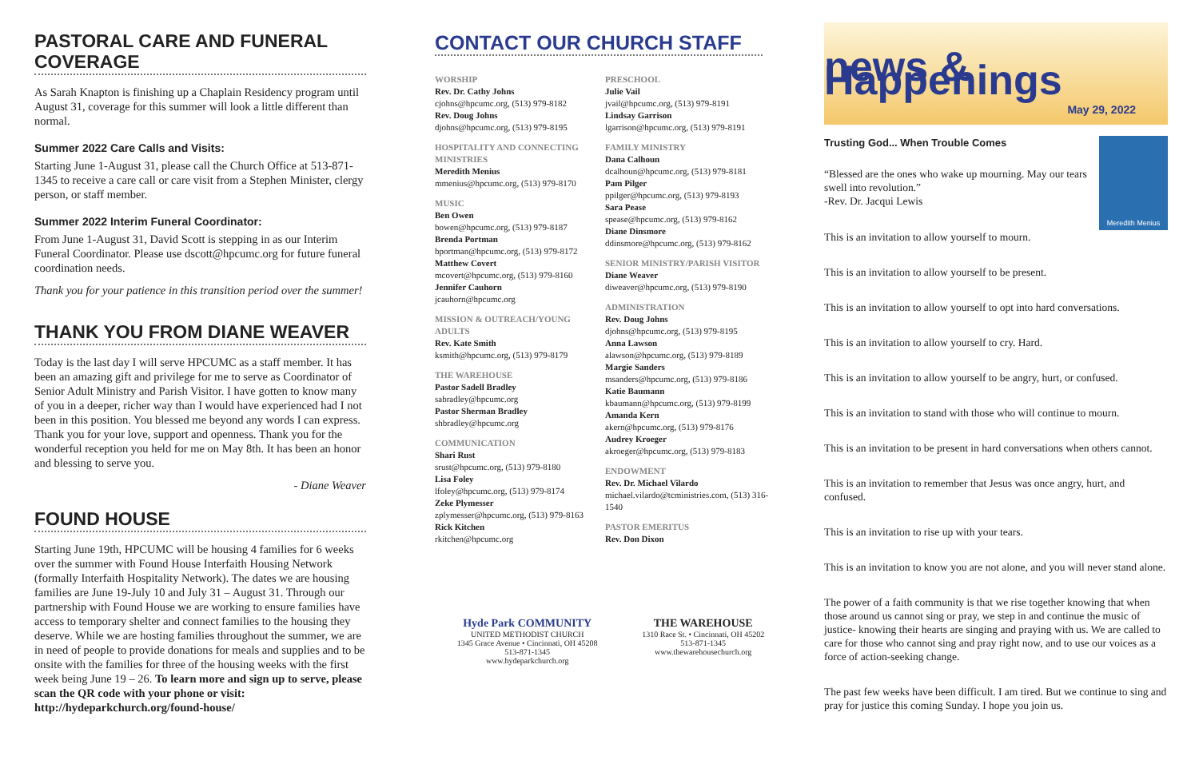PASTORAL CARE AND FUNERAL COVERAGE
As Sarah Knapton is finishing up a Chaplain Residency program until August 31, coverage for this summer will look a little different than normal.
Summer 2022 Care Calls and Visits:
Starting June 1-August 31, please call the Church Office at 513-871-1345 to receive a care call or care visit from a Stephen Minister, clergy person, or staff member.
Summer 2022 Interim Funeral Coordinator:
From June 1-August 31, David Scott is stepping in as our Interim Funeral Coordinator. Please use dscott@hpcumc.org for future funeral coordination needs.
Thank you for your patience in this transition period over the summer!
THANK YOU FROM DIANE WEAVER
Today is the last day I will serve HPCUMC as a staff member. It has been an amazing gift and privilege for me to serve as Coordinator of Senior Adult Ministry and Parish Visitor. I have gotten to know many of you in a deeper, richer way than I would have experienced had I not been in this position. You blessed me beyond any words I can express. Thank you for your love, support and openness. Thank you for the wonderful reception you held for me on May 8th. It has been an honor and blessing to serve you.
- Diane Weaver
FOUND HOUSE
Starting June 19th, HPCUMC will be housing 4 families for 6 weeks over the summer with Found House Interfaith Housing Network (formally Interfaith Hospitality Network). The dates we are housing families are June 19-July 10 and July 31 – August 31. Through our partnership with Found House we are working to ensure families have access to temporary shelter and connect families to the housing they deserve. While we are hosting families throughout the summer, we are in need of people to provide donations for meals and supplies and to be onsite with the families for three of the housing weeks with the first week being June 19 – 26. To learn more and sign up to serve, please scan the QR code with your phone or visit: http://hydeparkchurch.org/found-house/
CONTACT OUR CHURCH STAFF
WORSHIP
Rev. Dr. Cathy Johns
cjohns@hpcumc.org, (513) 979-8182
Rev. Doug Johns
djohns@hpcumc.org, (513) 979-8195
HOSPITALITY AND CONNECTING MINISTRIES
Meredith Menius
mmenius@hpcumc.org, (513) 979-8170
MUSIC
Ben Owen
bowen@hpcumc.org, (513) 979-8187
Brenda Portman
bportman@hpcumc.org, (513) 979-8172
Matthew Covert
mcovert@hpcumc.org, (513) 979-8160
Jennifer Cauhorn
jcauhorn@hpcumc.org
MISSION & OUTREACH/YOUNG ADULTS
Rev. Kate Smith
ksmith@hpcumc.org, (513) 979-8179
THE WAREHOUSE
Pastor Sadell Bradley
sabradley@hpcumc.org
Pastor Sherman Bradley
shbradley@hpcumc.org
COMMUNICATION
Shari Rust
srust@hpcumc.org, (513) 979-8180
Lisa Foley
lfoley@hpcumc.org, (513) 979-8174
Zeke Plymesser
zplymesser@hpcumc.org, (513) 979-8163
Rick Kitchen
rkitchen@hpcumc.org
PRESCHOOL
Julie Vail
jvail@hpcumc.org, (513) 979-8191
Lindsay Garrison
lgarrison@hpcumc.org, (513) 979-8191
FAMILY MINISTRY
Dana Calhoun
dcalhoun@hpcumc.org, (513) 979-8181
Pam Pilger
ppilger@hpcumc.org, (513) 979-8193
Sara Pease
spease@hpcumc.org, (513) 979-8162
Diane Dinsmore
ddinsmore@hpcumc.org, (513) 979-8162
SENIOR MINISTRY/PARISH VISITOR
Diane Weaver
diweaver@hpcumc.org, (513) 979-8190
ADMINISTRATION
Rev. Doug Johns
djohns@hpcumc.org, (513) 979-8195
Anna Lawson
alawson@hpcumc.org, (513) 979-8189
Margie Sanders
msanders@hpcumc.org, (513) 979-8186
Katie Baumann
kbaumann@hpcumc.org, (513) 979-8199
Amanda Kern
akern@hpcumc.org, (513) 979-8176
Audrey Kroeger
akroeger@hpcumc.org, (513) 979-8183
ENDOWMENT
Rev. Dr. Michael Vilardo
michael.vilardo@tcministries.com, (513) 316-1540
PASTOR EMERITUS
Rev. Don Dixon
Hyde Park COMMUNITY
UNITED METHODIST CHURCH
1345 Grace Avenue • Cincinnati, OH 45208
513-871-1345
www.hydeparkchurch.org
THE WAREHOUSE
1310 Race St. • Cincinnati, OH 45202
513-871-1345
www.thewarehousechurch.org
news & Happenings
May 29, 2022
Trusting God... When Trouble Comes
“Blessed are the ones who wake up mourning. May our tears swell into revolution.”
-Rev. Dr. Jacqui Lewis
Meredith Menius
This is an invitation to allow yourself to mourn.
This is an invitation to allow yourself to be present.
This is an invitation to allow yourself to opt into hard conversations.
This is an invitation to allow yourself to cry. Hard.
This is an invitation to allow yourself to be angry, hurt, or confused.
This is an invitation to stand with those who will continue to mourn.
This is an invitation to be present in hard conversations when others cannot.
This is an invitation to remember that Jesus was once angry, hurt, and confused.
This is an invitation to rise up with your tears.
This is an invitation to know you are not alone, and you will never stand alone.
The power of a faith community is that we rise together knowing that when those around us cannot sing or pray, we step in and continue the music of justice- knowing their hearts are singing and praying with us. We are called to care for those who cannot sing and pray right now, and to use our voices as a force of action-seeking change.
The past few weeks have been difficult. I am tired. But we continue to sing and pray for justice this coming Sunday. I hope you join us.